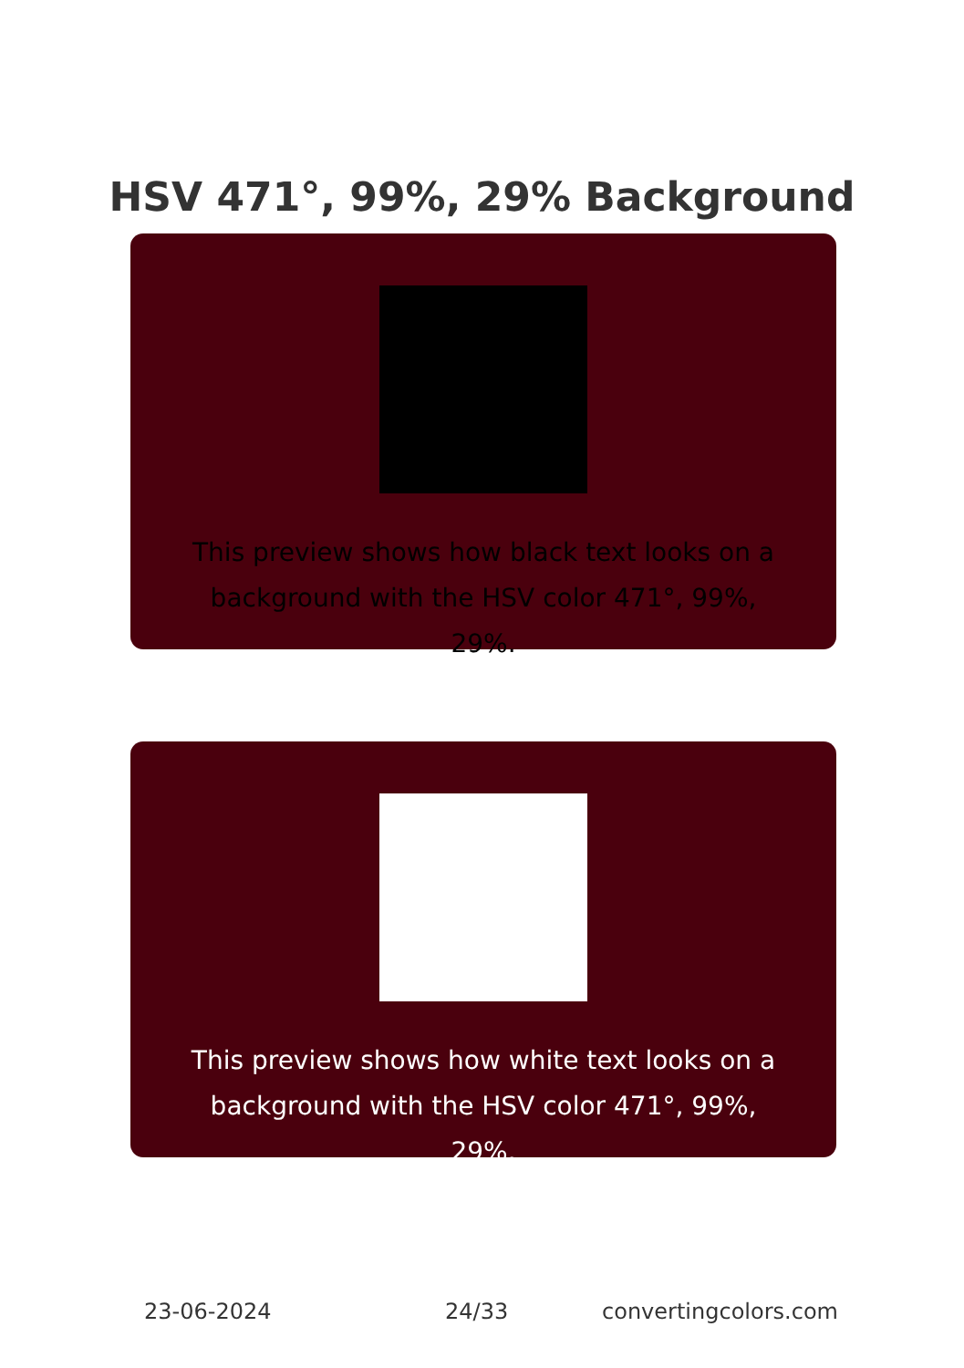HSV 471°, 99%, 29% Background
This preview shows how black text looks on a background with the HSV color 471°, 99%, 29%.
This preview shows how white text looks on a background with the HSV color 471°, 99%, 29%.
23-06-2024 24/33 convertingcolors.com